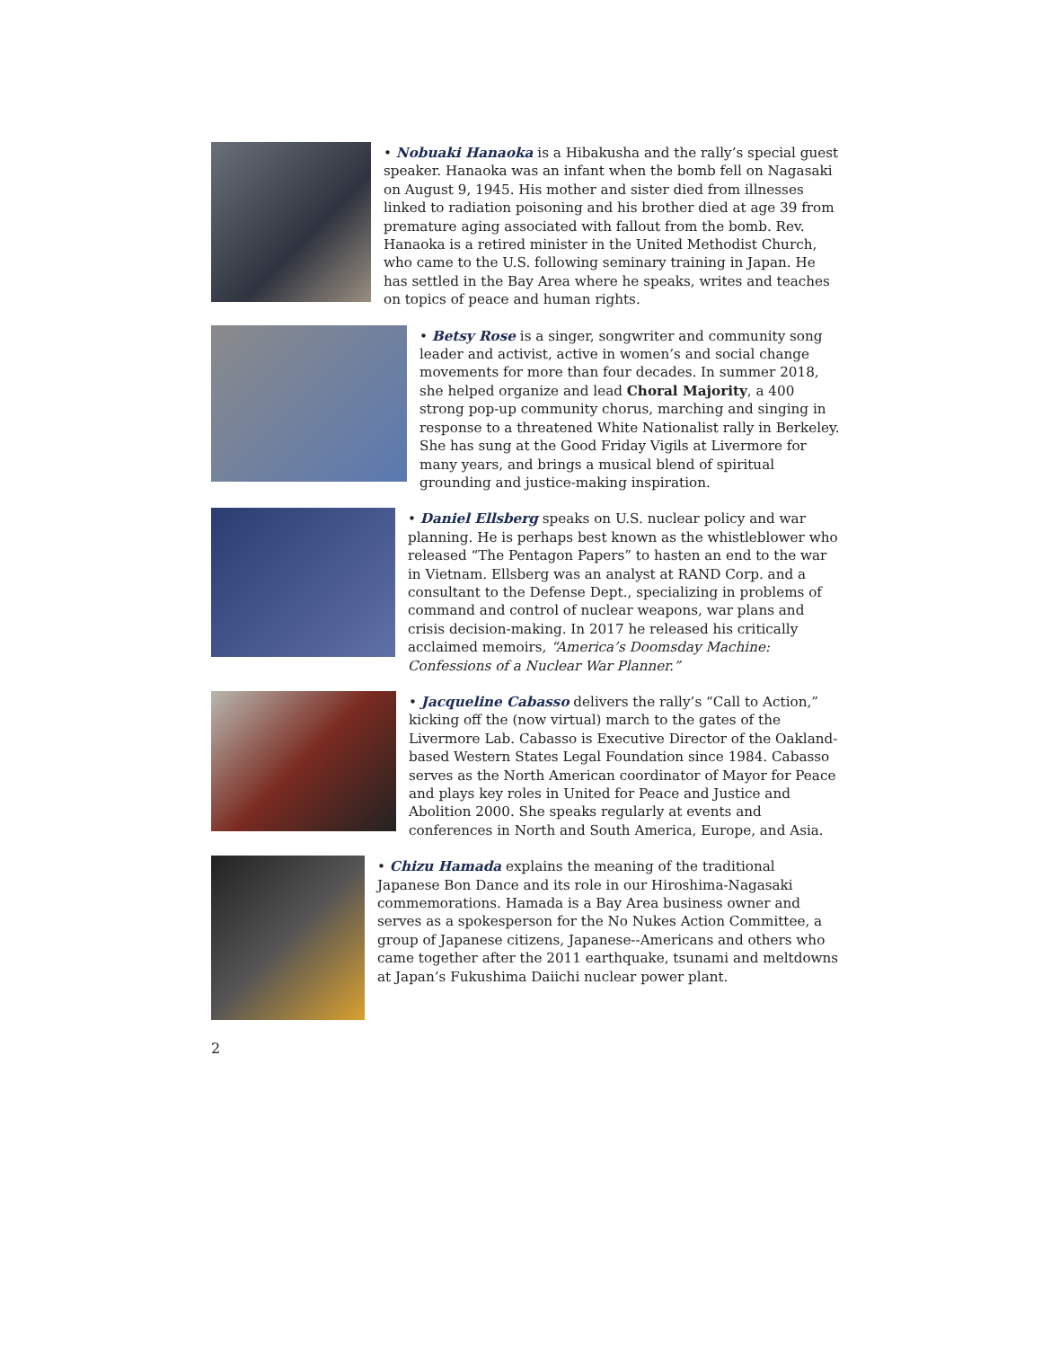• Nobuaki Hanaoka is a Hibakusha and the rally’s special guest speaker. Hanaoka was an infant when the bomb fell on Nagasaki on August 9, 1945. His mother and sister died from illnesses linked to radiation poisoning and his brother died at age 39 from premature aging associated with fallout from the bomb. Rev. Hanaoka is a retired minister in the United Methodist Church, who came to the U.S. following seminary training in Japan. He has settled in the Bay Area where he speaks, writes and teaches on topics of peace and human rights.
• Betsy Rose is a singer, songwriter and community song leader and activist, active in women’s and social change movements for more than four decades. In summer 2018, she helped organize and lead Choral Majority, a 400 strong pop-up community chorus, marching and singing in response to a threatened White Nationalist rally in Berkeley. She has sung at the Good Friday Vigils at Livermore for many years, and brings a musical blend of spiritual grounding and justice-making inspiration.
• Daniel Ellsberg speaks on U.S. nuclear policy and war planning. He is perhaps best known as the whistleblower who released “The Pentagon Papers” to hasten an end to the war in Vietnam. Ellsberg was an analyst at RAND Corp. and a consultant to the Defense Dept., specializing in problems of command and control of nuclear weapons, war plans and crisis decision-making. In 2017 he released his critically acclaimed memoirs, “America’s Doomsday Machine: Confessions of a Nuclear War Planner.”
• Jacqueline Cabasso delivers the rally’s “Call to Action,” kicking off the (now virtual) march to the gates of the Livermore Lab. Cabasso is Executive Director of the Oakland-based Western States Legal Foundation since 1984. Cabasso serves as the North American coordinator of Mayor for Peace and plays key roles in United for Peace and Justice and Abolition 2000. She speaks regularly at events and conferences in North and South America, Europe, and Asia.
• Chizu Hamada explains the meaning of the traditional Japanese Bon Dance and its role in our Hiroshima-Nagasaki commemorations. Hamada is a Bay Area business owner and serves as a spokesperson for the No Nukes Action Committee, a group of Japanese citizens, Japanese--Americans and others who came together after the 2011 earthquake, tsunami and meltdowns at Japan’s Fukushima Daiichi nuclear power plant.
2